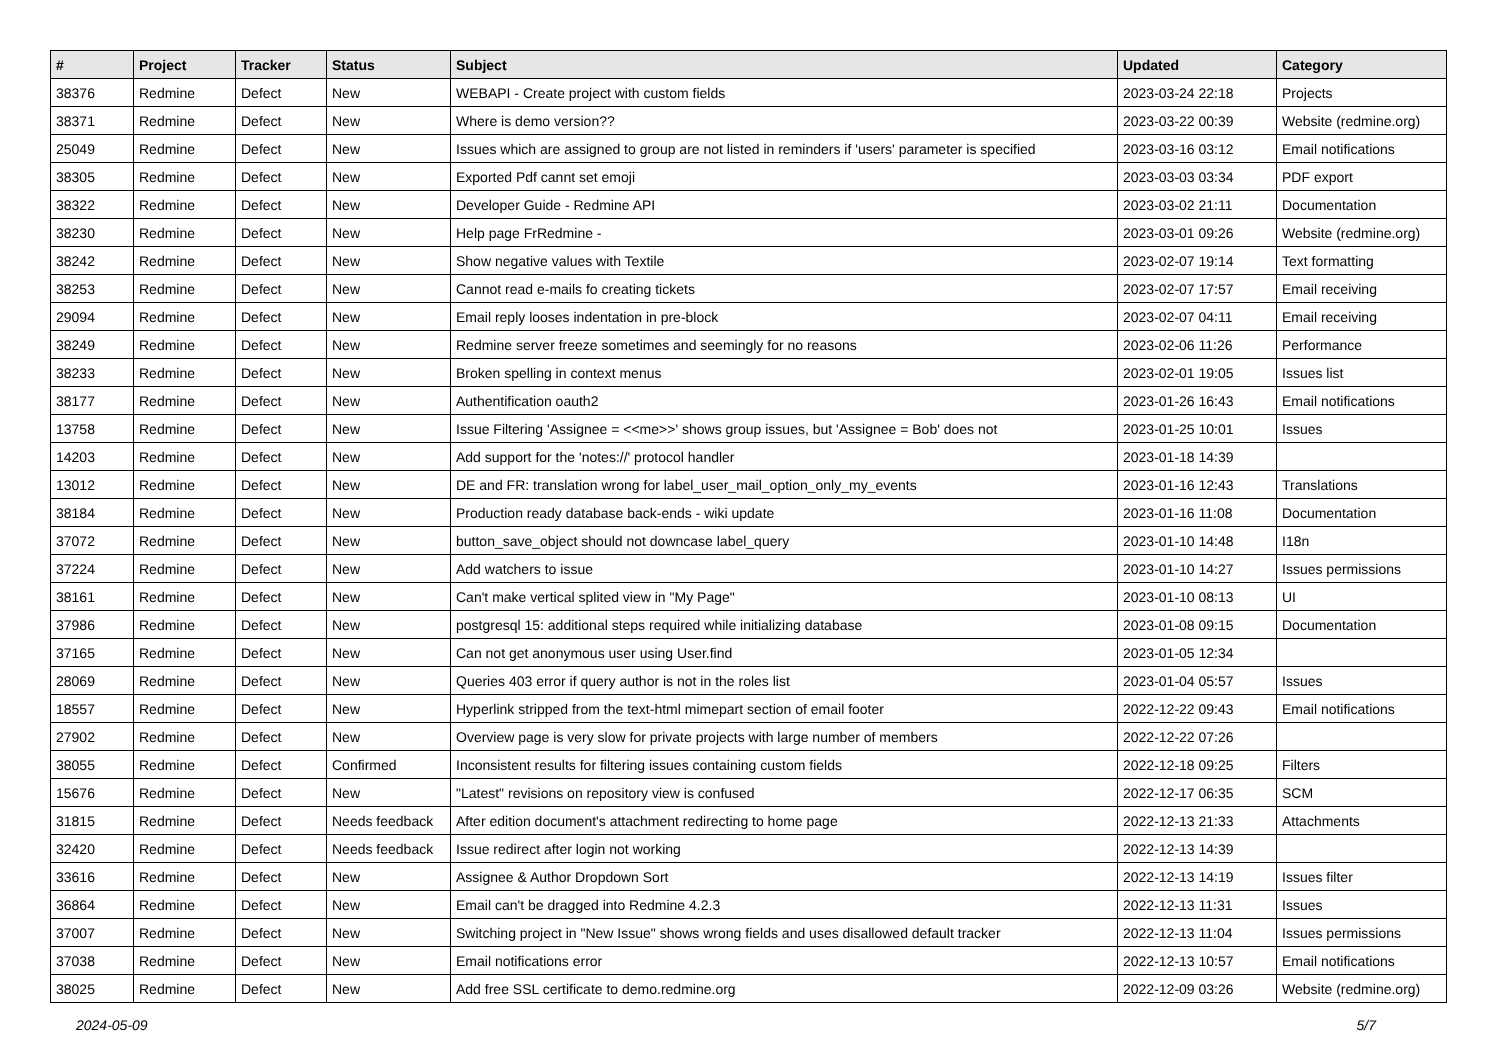| # | Project | Tracker | Status | Subject | Updated | Category |
| --- | --- | --- | --- | --- | --- | --- |
| 38376 | Redmine | Defect | New | WEBAPI - Create project with custom fields | 2023-03-24 22:18 | Projects |
| 38371 | Redmine | Defect | New | Where is demo version?? | 2023-03-22 00:39 | Website (redmine.org) |
| 25049 | Redmine | Defect | New | Issues which are assigned to group are not listed in reminders if 'users' parameter is specified | 2023-03-16 03:12 | Email notifications |
| 38305 | Redmine | Defect | New | Exported Pdf cannt set emoji | 2023-03-03 03:34 | PDF export |
| 38322 | Redmine | Defect | New | Developer Guide - Redmine API | 2023-03-02 21:11 | Documentation |
| 38230 | Redmine | Defect | New | Help page FrRedmine - | 2023-03-01 09:26 | Website (redmine.org) |
| 38242 | Redmine | Defect | New | Show negative values with Textile | 2023-02-07 19:14 | Text formatting |
| 38253 | Redmine | Defect | New | Cannot read e-mails fo creating tickets | 2023-02-07 17:57 | Email receiving |
| 29094 | Redmine | Defect | New | Email reply looses indentation in pre-block | 2023-02-07 04:11 | Email receiving |
| 38249 | Redmine | Defect | New | Redmine server freeze sometimes and seemingly for no reasons | 2023-02-06 11:26 | Performance |
| 38233 | Redmine | Defect | New | Broken spelling in context menus | 2023-02-01 19:05 | Issues list |
| 38177 | Redmine | Defect | New | Authentification oauth2 | 2023-01-26 16:43 | Email notifications |
| 13758 | Redmine | Defect | New | Issue Filtering 'Assignee = <<me>>' shows group issues, but 'Assignee = Bob' does not | 2023-01-25 10:01 | Issues |
| 14203 | Redmine | Defect | New | Add support for the 'notes://' protocol handler | 2023-01-18 14:39 | |
| 13012 | Redmine | Defect | New | DE and FR: translation wrong for label_user_mail_option_only_my_events | 2023-01-16 12:43 | Translations |
| 38184 | Redmine | Defect | New | Production ready database back-ends - wiki update | 2023-01-16 11:08 | Documentation |
| 37072 | Redmine | Defect | New | button_save_object should not downcase label_query | 2023-01-10 14:48 | I18n |
| 37224 | Redmine | Defect | New | Add watchers to issue | 2023-01-10 14:27 | Issues permissions |
| 38161 | Redmine | Defect | New | Can't make vertical splited view in "My Page" | 2023-01-10 08:13 | UI |
| 37986 | Redmine | Defect | New | postgresql 15: additional steps required while initializing database | 2023-01-08 09:15 | Documentation |
| 37165 | Redmine | Defect | New | Can not get anonymous user using User.find | 2023-01-05 12:34 | |
| 28069 | Redmine | Defect | New | Queries 403 error if query author is not in the roles list | 2023-01-04 05:57 | Issues |
| 18557 | Redmine | Defect | New | Hyperlink stripped from the text-html mimepart section of email footer | 2022-12-22 09:43 | Email notifications |
| 27902 | Redmine | Defect | New | Overview page is very slow for private projects with large number of members | 2022-12-22 07:26 | |
| 38055 | Redmine | Defect | Confirmed | Inconsistent results for filtering issues containing custom fields | 2022-12-18 09:25 | Filters |
| 15676 | Redmine | Defect | New | "Latest" revisions on repository view is confused | 2022-12-17 06:35 | SCM |
| 31815 | Redmine | Defect | Needs feedback | After edition document's attachment redirecting to home page | 2022-12-13 21:33 | Attachments |
| 32420 | Redmine | Defect | Needs feedback | Issue redirect after login not working | 2022-12-13 14:39 | |
| 33616 | Redmine | Defect | New | Assignee & Author Dropdown Sort | 2022-12-13 14:19 | Issues filter |
| 36864 | Redmine | Defect | New | Email can't be dragged into Redmine 4.2.3 | 2022-12-13 11:31 | Issues |
| 37007 | Redmine | Defect | New | Switching project in "New Issue" shows wrong fields and uses disallowed default tracker | 2022-12-13 11:04 | Issues permissions |
| 37038 | Redmine | Defect | New | Email notifications error | 2022-12-13 10:57 | Email notifications |
| 38025 | Redmine | Defect | New | Add free SSL certificate to demo.redmine.org | 2022-12-09 03:26 | Website (redmine.org) |
2024-05-09 5/7